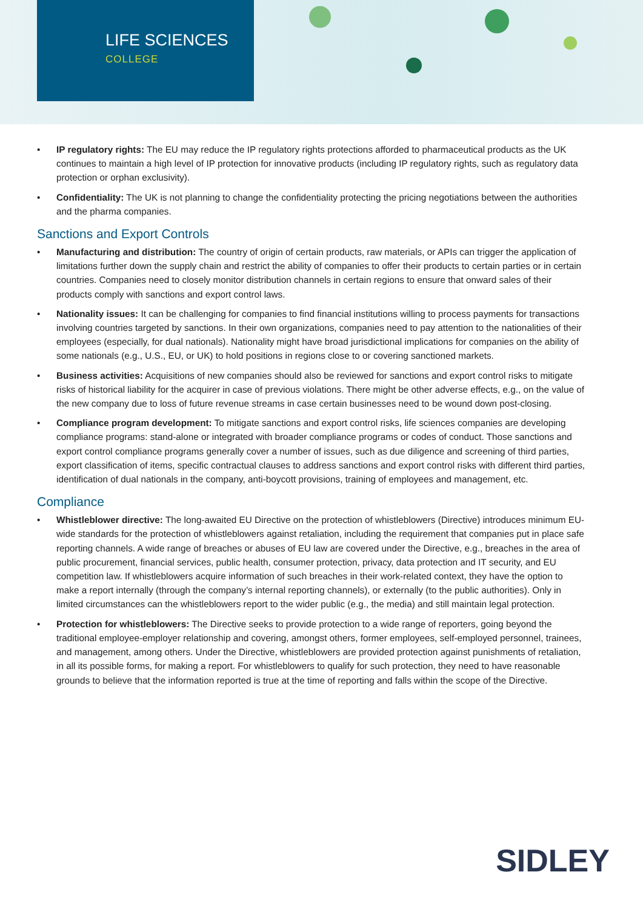LIFE SCIENCES
COLLEGE
• IP regulatory rights: The EU may reduce the IP regulatory rights protections afforded to pharmaceutical products as the UK continues to maintain a high level of IP protection for innovative products (including IP regulatory rights, such as regulatory data protection or orphan exclusivity).
• Confidentiality: The UK is not planning to change the confidentiality protecting the pricing negotiations between the authorities and the pharma companies.
Sanctions and Export Controls
• Manufacturing and distribution: The country of origin of certain products, raw materials, or APIs can trigger the application of limitations further down the supply chain and restrict the ability of companies to offer their products to certain parties or in certain countries. Companies need to closely monitor distribution channels in certain regions to ensure that onward sales of their products comply with sanctions and export control laws.
• Nationality issues: It can be challenging for companies to find financial institutions willing to process payments for transactions involving countries targeted by sanctions. In their own organizations, companies need to pay attention to the nationalities of their employees (especially, for dual nationals). Nationality might have broad jurisdictional implications for companies on the ability of some nationals (e.g., U.S., EU, or UK) to hold positions in regions close to or covering sanctioned markets.
• Business activities: Acquisitions of new companies should also be reviewed for sanctions and export control risks to mitigate risks of historical liability for the acquirer in case of previous violations. There might be other adverse effects, e.g., on the value of the new company due to loss of future revenue streams in case certain businesses need to be wound down post-closing.
• Compliance program development: To mitigate sanctions and export control risks, life sciences companies are developing compliance programs: stand-alone or integrated with broader compliance programs or codes of conduct. Those sanctions and export control compliance programs generally cover a number of issues, such as due diligence and screening of third parties, export classification of items, specific contractual clauses to address sanctions and export control risks with different third parties, identification of dual nationals in the company, anti-boycott provisions, training of employees and management, etc.
Compliance
• Whistleblower directive: The long-awaited EU Directive on the protection of whistleblowers (Directive) introduces minimum EU-wide standards for the protection of whistleblowers against retaliation, including the requirement that companies put in place safe reporting channels. A wide range of breaches or abuses of EU law are covered under the Directive, e.g., breaches in the area of public procurement, financial services, public health, consumer protection, privacy, data protection and IT security, and EU competition law. If whistleblowers acquire information of such breaches in their work-related context, they have the option to make a report internally (through the company’s internal reporting channels), or externally (to the public authorities). Only in limited circumstances can the whistleblowers report to the wider public (e.g., the media) and still maintain legal protection.
• Protection for whistleblowers: The Directive seeks to provide protection to a wide range of reporters, going beyond the traditional employee-employer relationship and covering, amongst others, former employees, self-employed personnel, trainees, and management, among others. Under the Directive, whistleblowers are provided protection against punishments of retaliation, in all its possible forms, for making a report. For whistleblowers to qualify for such protection, they need to have reasonable grounds to believe that the information reported is true at the time of reporting and falls within the scope of the Directive.
SIDLEY